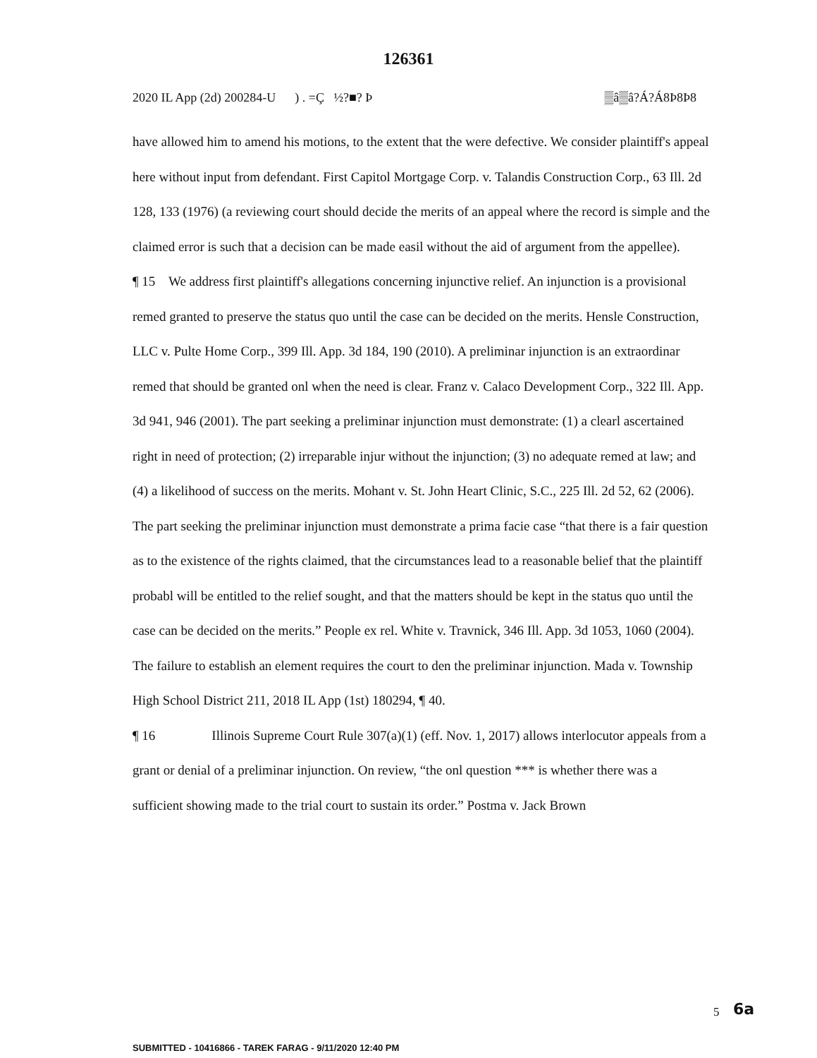126361
2020 IL App (2d) 200284-U ) . =Ç ½?■? Þ ▒â▒â?Á?Á8Þ8Þ8
have allowed him to amend his motions, to the extent that the were defective. We consider plaintiff's appeal here without input from defendant. First Capitol Mortgage Corp. v. Talandis Construction Corp., 63 Ill. 2d 128, 133 (1976) (a reviewing court should decide the merits of an appeal where the record is simple and the claimed error is such that a decision can be made easil without the aid of argument from the appellee).
¶ 15 We address first plaintiff's allegations concerning injunctive relief. An injunction is a provisional remed granted to preserve the status quo until the case can be decided on the merits. Hensle Construction, LLC v. Pulte Home Corp., 399 Ill. App. 3d 184, 190 (2010). A preliminar injunction is an extraordinar remed that should be granted onl when the need is clear. Franz v. Calaco Development Corp., 322 Ill. App. 3d 941, 946 (2001). The part seeking a preliminar injunction must demonstrate: (1) a clearl ascertained right in need of protection; (2) irreparable injur without the injunction; (3) no adequate remed at law; and (4) a likelihood of success on the merits. Mohant v. St. John Heart Clinic, S.C., 225 Ill. 2d 52, 62 (2006). The part seeking the preliminar injunction must demonstrate a prima facie case “that there is a fair question as to the existence of the rights claimed, that the circumstances lead to a reasonable belief that the plaintiff probabl will be entitled to the relief sought, and that the matters should be kept in the status quo until the case can be decided on the merits.” People ex rel. White v. Travnick, 346 Ill. App. 3d 1053, 1060 (2004). The failure to establish an element requires the court to den the preliminar injunction. Mada v. Township High School District 211, 2018 IL App (1st) 180294, ¶ 40.
¶ 16 Illinois Supreme Court Rule 307(a)(1) (eff. Nov. 1, 2017) allows interlocutor appeals from a grant or denial of a preliminar injunction. On review, “the onl question *** is whether there was a sufficient showing made to the trial court to sustain its order.” Postma v. Jack Brown
6a
5
SUBMITTED - 10416866 - TAREK FARAG - 9/11/2020 12:40 PM